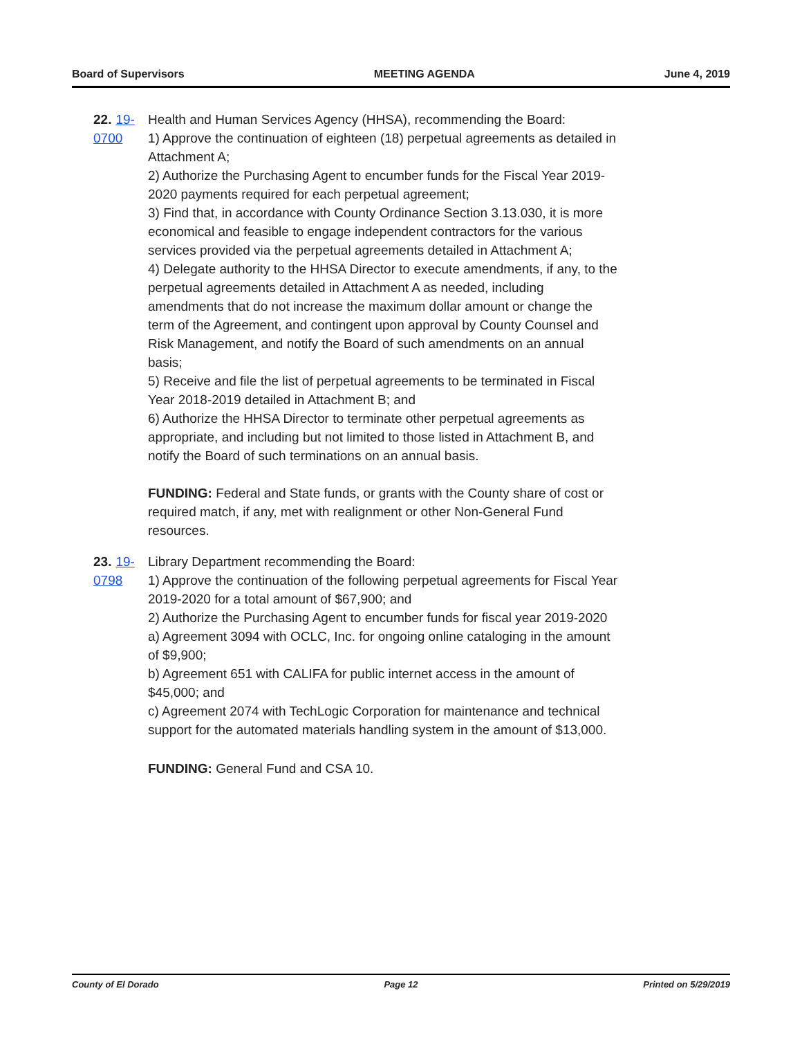Board of Supervisors MEETING AGENDA June 4, 2019
22. 19-0700 Health and Human Services Agency (HHSA), recommending the Board:
1) Approve the continuation of eighteen (18) perpetual agreements as detailed in Attachment A;
2) Authorize the Purchasing Agent to encumber funds for the Fiscal Year 2019-2020 payments required for each perpetual agreement;
3) Find that, in accordance with County Ordinance Section 3.13.030, it is more economical and feasible to engage independent contractors for the various services provided via the perpetual agreements detailed in Attachment A;
4) Delegate authority to the HHSA Director to execute amendments, if any, to the perpetual agreements detailed in Attachment A as needed, including amendments that do not increase the maximum dollar amount or change the term of the Agreement, and contingent upon approval by County Counsel and Risk Management, and notify the Board of such amendments on an annual basis;
5) Receive and file the list of perpetual agreements to be terminated in Fiscal Year 2018-2019 detailed in Attachment B; and
6) Authorize the HHSA Director to terminate other perpetual agreements as appropriate, and including but not limited to those listed in Attachment B, and notify the Board of such terminations on an annual basis.
FUNDING: Federal and State funds, or grants with the County share of cost or required match, if any, met with realignment or other Non-General Fund resources.
23. 19-0798 Library Department recommending the Board:
1) Approve the continuation of the following perpetual agreements for Fiscal Year 2019-2020 for a total amount of $67,900; and
2) Authorize the Purchasing Agent to encumber funds for fiscal year 2019-2020
a) Agreement 3094 with OCLC, Inc. for ongoing online cataloging in the amount of $9,900;
b) Agreement 651 with CALIFA for public internet access in the amount of $45,000; and
c) Agreement 2074 with TechLogic Corporation for maintenance and technical support for the automated materials handling system in the amount of $13,000.
FUNDING: General Fund and CSA 10.
County of El Dorado Page 12 Printed on 5/29/2019